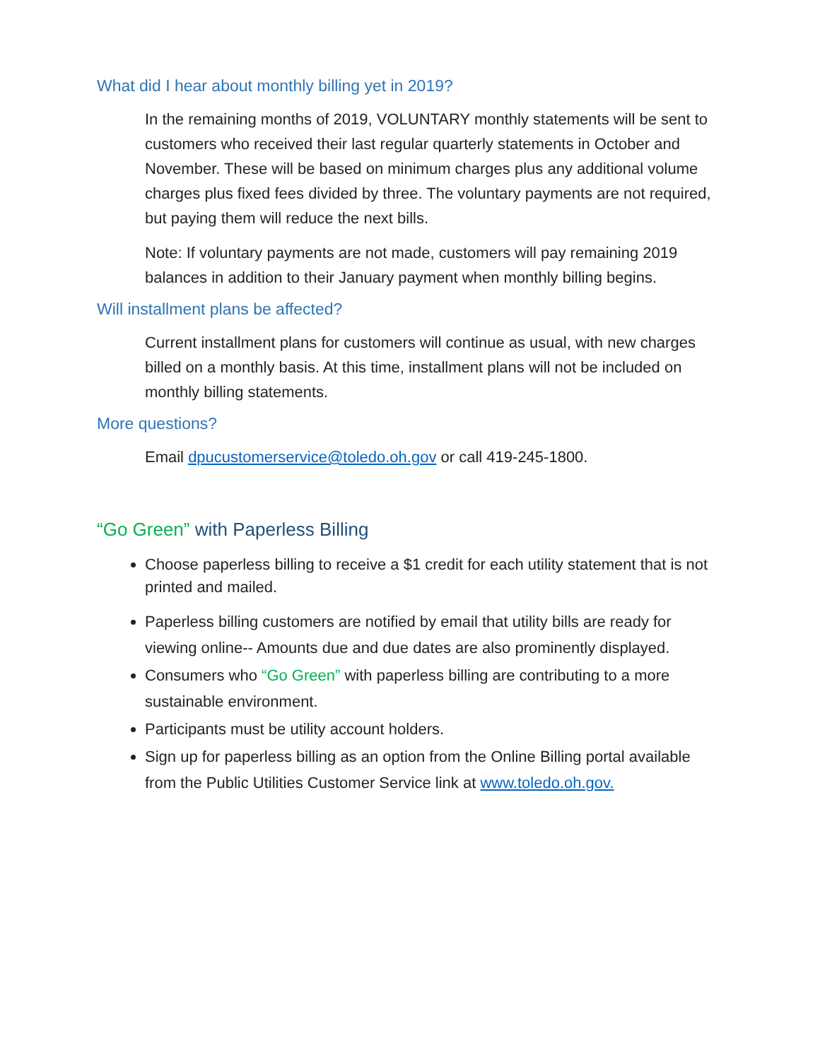What did I hear about monthly billing yet in 2019?
In the remaining months of 2019, VOLUNTARY monthly statements will be sent to customers who received their last regular quarterly statements in October and November. These will be based on minimum charges plus any additional volume charges plus fixed fees divided by three. The voluntary payments are not required, but paying them will reduce the next bills.
Note: If voluntary payments are not made, customers will pay remaining 2019 balances in addition to their January payment when monthly billing begins.
Will installment plans be affected?
Current installment plans for customers will continue as usual, with new charges billed on a monthly basis. At this time, installment plans will not be included on monthly billing statements.
More questions?
Email dpucustomerservice@toledo.oh.gov or call 419-245-1800.
“Go Green” with Paperless Billing
Choose paperless billing to receive a $1 credit for each utility statement that is not printed and mailed.
Paperless billing customers are notified by email that utility bills are ready for viewing online-- Amounts due and due dates are also prominently displayed.
Consumers who “Go Green” with paperless billing are contributing to a more sustainable environment.
Participants must be utility account holders.
Sign up for paperless billing as an option from the Online Billing portal available from the Public Utilities Customer Service link at www.toledo.oh.gov.